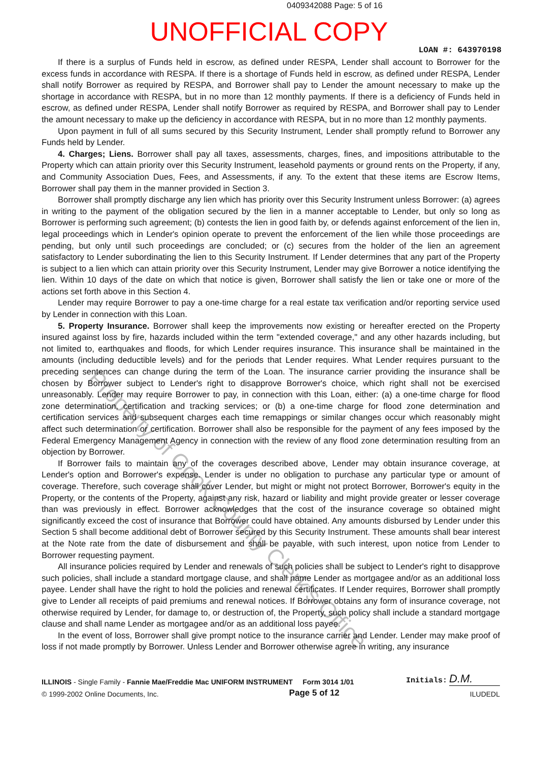0409342088 Page: 5 of 16
UNOFFICIAL COPY
LOAN #: 643970198
If there is a surplus of Funds held in escrow, as defined under RESPA, Lender shall account to Borrower for the excess funds in accordance with RESPA. If there is a shortage of Funds held in escrow, as defined under RESPA, Lender shall notify Borrower as required by RESPA, and Borrower shall pay to Lender the amount necessary to make up the shortage in accordance with RESPA, but in no more than 12 monthly payments. If there is a deficiency of Funds held in escrow, as defined under RESPA, Lender shall notify Borrower as required by RESPA, and Borrower shall pay to Lender the amount necessary to make up the deficiency in accordance with RESPA, but in no more than 12 monthly payments.
Upon payment in full of all sums secured by this Security Instrument, Lender shall promptly refund to Borrower any Funds held by Lender.
4. Charges; Liens. Borrower shall pay all taxes, assessments, charges, fines, and impositions attributable to the Property which can attain priority over this Security Instrument, leasehold payments or ground rents on the Property, if any, and Community Association Dues, Fees, and Assessments, if any. To the extent that these items are Escrow Items, Borrower shall pay them in the manner provided in Section 3.
Borrower shall promptly discharge any lien which has priority over this Security Instrument unless Borrower: (a) agrees in writing to the payment of the obligation secured by the lien in a manner acceptable to Lender, but only so long as Borrower is performing such agreement; (b) contests the lien in good faith by, or defends against enforcement of the lien in, legal proceedings which in Lender's opinion operate to prevent the enforcement of the lien while those proceedings are pending, but only until such proceedings are concluded; or (c) secures from the holder of the lien an agreement satisfactory to Lender subordinating the lien to this Security Instrument. If Lender determines that any part of the Property is subject to a lien which can attain priority over this Security Instrument, Lender may give Borrower a notice identifying the lien. Within 10 days of the date on which that notice is given, Borrower shall satisfy the lien or take one or more of the actions set forth above in this Section 4.
Lender may require Borrower to pay a one-time charge for a real estate tax verification and/or reporting service used by Lender in connection with this Loan.
5. Property Insurance. Borrower shall keep the improvements now existing or hereafter erected on the Property insured against loss by fire, hazards included within the term "extended coverage," and any other hazards including, but not limited to, earthquakes and floods, for which Lender requires insurance. This insurance shall be maintained in the amounts (including deductible levels) and for the periods that Lender requires. What Lender requires pursuant to the preceding sentences can change during the term of the Loan. The insurance carrier providing the insurance shall be chosen by Borrower subject to Lender's right to disapprove Borrower's choice, which right shall not be exercised unreasonably. Lender may require Borrower to pay, in connection with this Loan, either: (a) a one-time charge for flood zone determination, certification and tracking services; or (b) a one-time charge for flood zone determination and certification services and subsequent charges each time remappings or similar changes occur which reasonably might affect such determination or certification. Borrower shall also be responsible for the payment of any fees imposed by the Federal Emergency Management Agency in connection with the review of any flood zone determination resulting from an objection by Borrower.
If Borrower fails to maintain any of the coverages described above, Lender may obtain insurance coverage, at Lender's option and Borrower's expense. Lender is under no obligation to purchase any particular type or amount of coverage. Therefore, such coverage shall cover Lender, but might or might not protect Borrower, Borrower's equity in the Property, or the contents of the Property, against any risk, hazard or liability and might provide greater or lesser coverage than was previously in effect. Borrower acknowledges that the cost of the insurance coverage so obtained might significantly exceed the cost of insurance that Borrower could have obtained. Any amounts disbursed by Lender under this Section 5 shall become additional debt of Borrower secured by this Security Instrument. These amounts shall bear interest at the Note rate from the date of disbursement and shall be payable, with such interest, upon notice from Lender to Borrower requesting payment.
All insurance policies required by Lender and renewals of such policies shall be subject to Lender's right to disapprove such policies, shall include a standard mortgage clause, and shall name Lender as mortgagee and/or as an additional loss payee. Lender shall have the right to hold the policies and renewal certificates. If Lender requires, Borrower shall promptly give to Lender all receipts of paid premiums and renewal notices. If Borrower obtains any form of insurance coverage, not otherwise required by Lender, for damage to, or destruction of, the Property, such policy shall include a standard mortgage clause and shall name Lender as mortgagee and/or as an additional loss payee.
In the event of loss, Borrower shall give prompt notice to the insurance carrier and Lender. Lender may make proof of loss if not made promptly by Borrower. Unless Lender and Borrower otherwise agree in writing, any insurance
Property of Cook County Clerk's Office
ILLINOIS - Single Family - Fannie Mae/Freddie Mac UNIFORM INSTRUMENT Form 3014 1/01 Initials: D.M.
© 1999-2002 Online Documents, Inc. Page 5 of 12 ILUDEDL